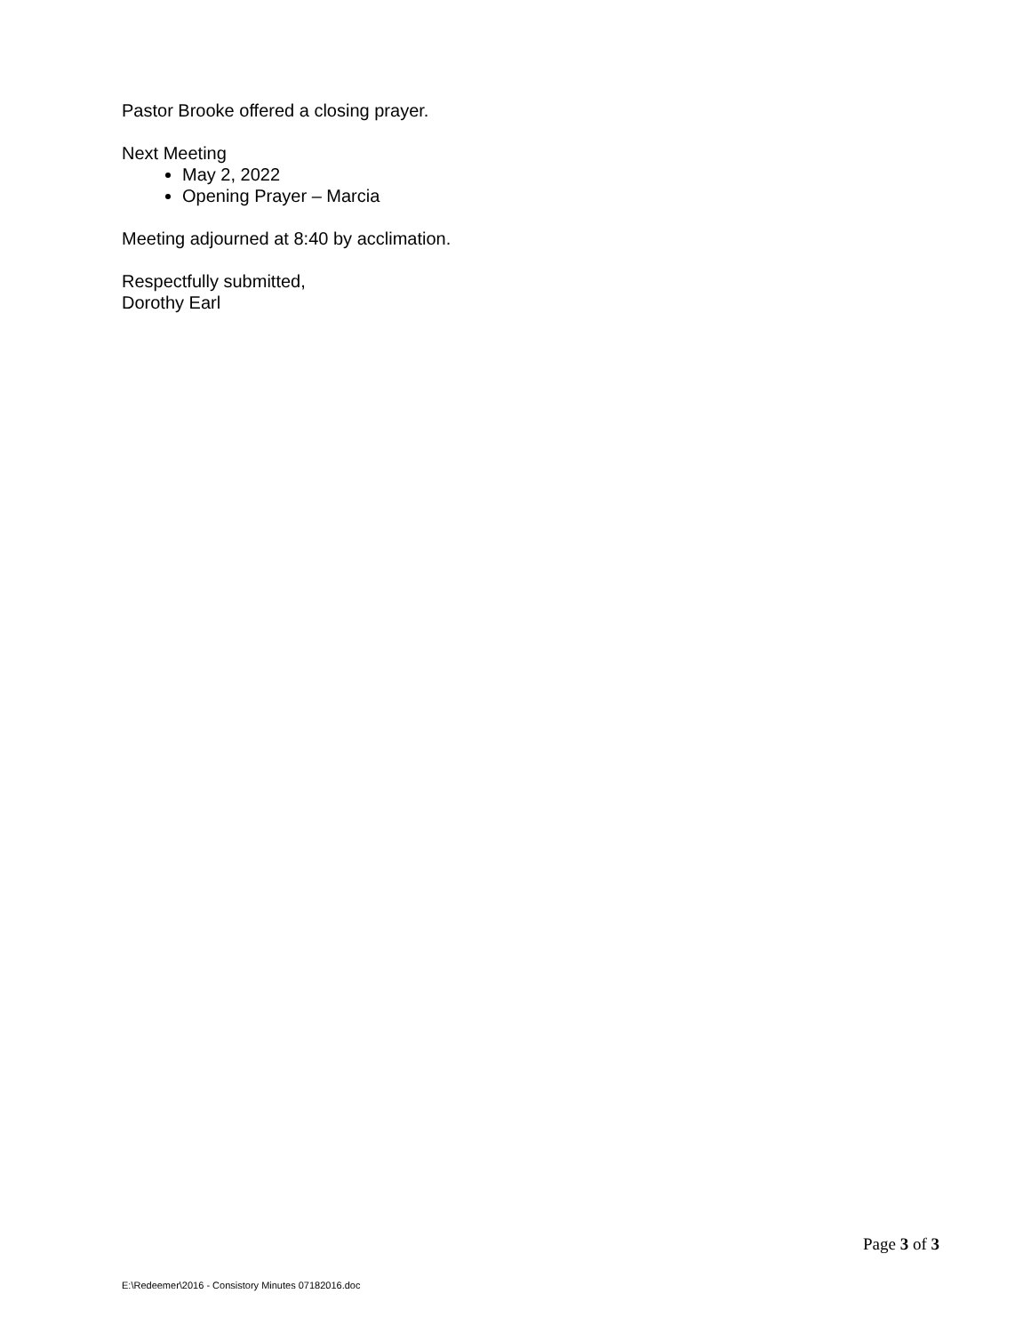Pastor Brooke offered a closing prayer.
Next Meeting
May 2, 2022
Opening Prayer – Marcia
Meeting adjourned at 8:40 by acclimation.
Respectfully submitted,
Dorothy Earl
Page 3 of 3
E:\Redeemer\2016 - Consistory Minutes 07182016.doc